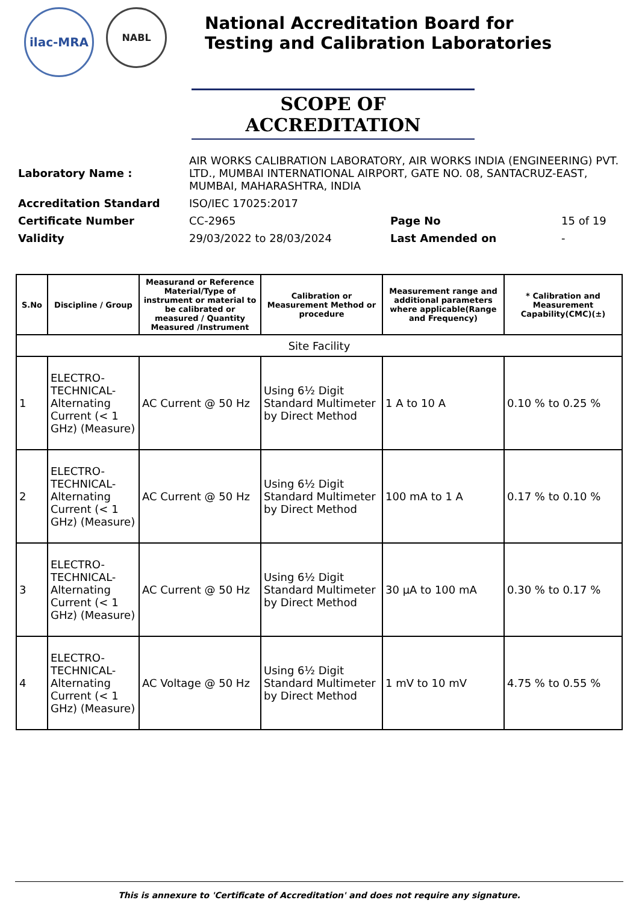ilac-MRA
NABL
National Accreditation Board for
Testing and Calibration Laboratories
SCOPE OF ACCREDITATION
| Laboratory Name : | AIR WORKS CALIBRATION LABORATORY, AIR WORKS INDIA (ENGINEERING) PVT. LTD., MUMBAI INTERNATIONAL AIRPORT, GATE NO. 08, SANTACRUZ-EAST, MUMBAI, MAHARASHTRA, INDIA | | |
| Accreditation Standard | ISO/IEC 17025:2017 | | |
| Certificate Number | CC-2965 | Page No | 15 of 19 |
| Validity | 29/03/2022 to 28/03/2024 | Last Amended on | - |
| S.No | Discipline / Group | Measurand or Reference Material/Type of instrument or material to be calibrated or measured / Quantity Measured /Instrument | Calibration or Measurement Method or procedure | Measurement range and additional parameters where applicable(Range and Frequency) | * Calibration and Measurement Capability(CMC)(±) |
| --- | --- | --- | --- | --- | --- |
| Site Facility | | | | | |
| 1 | ELECTRO-TECHNICAL-Alternating Current (< 1 GHz) (Measure) | AC Current @ 50 Hz | Using 6½ Digit Standard Multimeter by Direct Method | 1 A to 10 A | 0.10 % to 0.25 % |
| 2 | ELECTRO-TECHNICAL-Alternating Current (< 1 GHz) (Measure) | AC Current @ 50 Hz | Using 6½ Digit Standard Multimeter by Direct Method | 100 mA to 1 A | 0.17 % to 0.10 % |
| 3 | ELECTRO-TECHNICAL-Alternating Current (< 1 GHz) (Measure) | AC Current @ 50 Hz | Using 6½ Digit Standard Multimeter by Direct Method | 30 µA to 100 mA | 0.30 % to 0.17 % |
| 4 | ELECTRO-TECHNICAL-Alternating Current (< 1 GHz) (Measure) | AC Voltage @ 50 Hz | Using 6½ Digit Standard Multimeter by Direct Method | 1 mV to 10 mV | 4.75 % to 0.55 % |
This is annexure to 'Certificate of Accreditation' and does not require any signature.